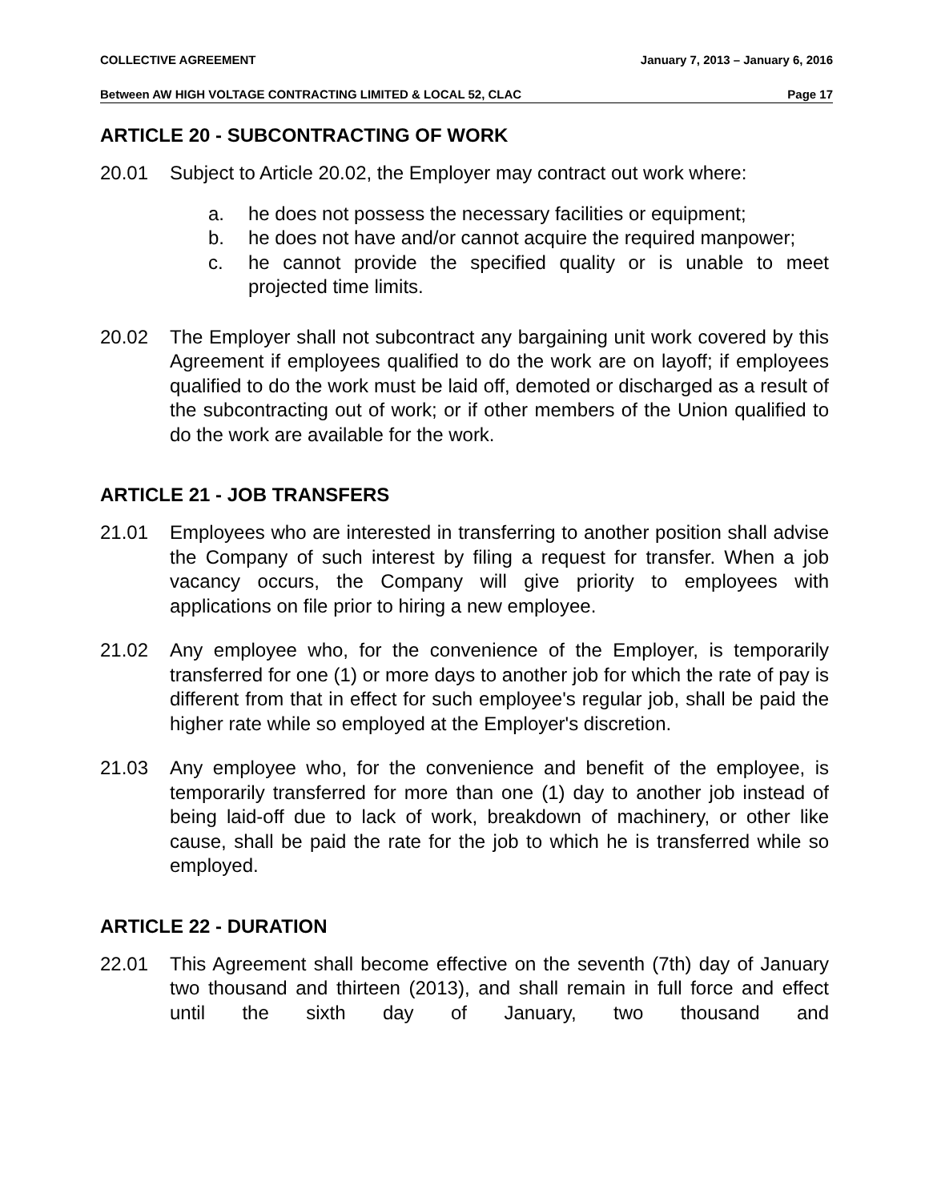COLLECTIVE AGREEMENT January 7, 2013 – January 6, 2016
Between AW HIGH VOLTAGE CONTRACTING LIMITED & LOCAL 52, CLAC Page 17
ARTICLE 20 - SUBCONTRACTING OF WORK
20.01 Subject to Article 20.02, the Employer may contract out work where:
a. he does not possess the necessary facilities or equipment;
b. he does not have and/or cannot acquire the required manpower;
c. he cannot provide the specified quality or is unable to meet projected time limits.
20.02 The Employer shall not subcontract any bargaining unit work covered by this Agreement if employees qualified to do the work are on layoff; if employees qualified to do the work must be laid off, demoted or discharged as a result of the subcontracting out of work; or if other members of the Union qualified to do the work are available for the work.
ARTICLE 21 - JOB TRANSFERS
21.01 Employees who are interested in transferring to another position shall advise the Company of such interest by filing a request for transfer. When a job vacancy occurs, the Company will give priority to employees with applications on file prior to hiring a new employee.
21.02 Any employee who, for the convenience of the Employer, is temporarily transferred for one (1) or more days to another job for which the rate of pay is different from that in effect for such employee's regular job, shall be paid the higher rate while so employed at the Employer's discretion.
21.03 Any employee who, for the convenience and benefit of the employee, is temporarily transferred for more than one (1) day to another job instead of being laid-off due to lack of work, breakdown of machinery, or other like cause, shall be paid the rate for the job to which he is transferred while so employed.
ARTICLE 22 - DURATION
22.01 This Agreement shall become effective on the seventh (7th) day of January two thousand and thirteen (2013), and shall remain in full force and effect until the sixth day of January, two thousand and